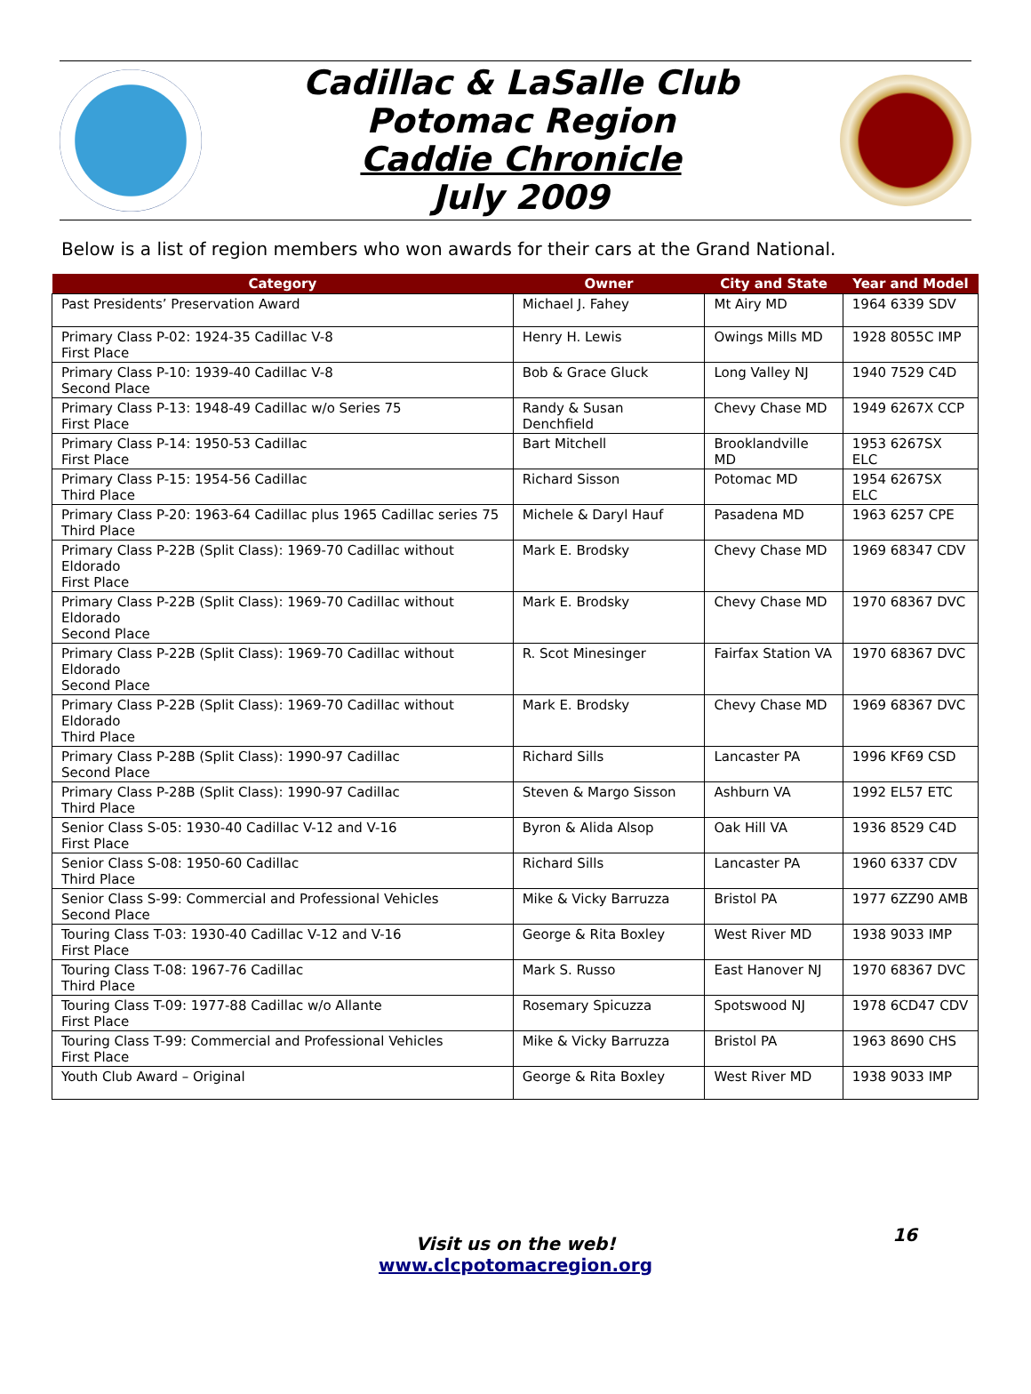Cadillac & LaSalle Club
Potomac Region
Caddie Chronicle
July 2009
Below is a list of region members who won awards for their cars at the Grand National.
| Category | Owner | City and State | Year and Model |
| --- | --- | --- | --- |
| Past Presidents’ Preservation Award | Michael J. Fahey | Mt Airy MD | 1964 6339 SDV |
| Primary Class P-02: 1924-35 Cadillac V-8 First Place | Henry H. Lewis | Owings Mills MD | 1928 8055C IMP |
| Primary Class P-10: 1939-40 Cadillac V-8 Second Place | Bob & Grace Gluck | Long Valley NJ | 1940 7529 C4D |
| Primary Class P-13: 1948-49 Cadillac w/o Series 75 First Place | Randy & Susan Denchfield | Chevy Chase MD | 1949 6267X CCP |
| Primary Class P-14: 1950-53 Cadillac First Place | Bart Mitchell | Brooklandville MD | 1953 6267SX ELC |
| Primary Class P-15: 1954-56 Cadillac Third Place | Richard Sisson | Potomac MD | 1954 6267SX ELC |
| Primary Class P-20: 1963-64 Cadillac plus 1965 Cadillac series 75 Third Place | Michele & Daryl Hauf | Pasadena MD | 1963 6257 CPE |
| Primary Class P-22B (Split Class): 1969-70 Cadillac without Eldorado First Place | Mark E. Brodsky | Chevy Chase MD | 1969 68347 CDV |
| Primary Class P-22B (Split Class): 1969-70 Cadillac without Eldorado Second Place | Mark E. Brodsky | Chevy Chase MD | 1970 68367 DVC |
| Primary Class P-22B (Split Class): 1969-70 Cadillac without Eldorado Second Place | R. Scot Minesinger | Fairfax Station VA | 1970 68367 DVC |
| Primary Class P-22B (Split Class): 1969-70 Cadillac without Eldorado Third Place | Mark E. Brodsky | Chevy Chase MD | 1969 68367 DVC |
| Primary Class P-28B (Split Class): 1990-97 Cadillac Second Place | Richard Sills | Lancaster PA | 1996 KF69 CSD |
| Primary Class P-28B (Split Class): 1990-97 Cadillac Third Place | Steven & Margo Sisson | Ashburn VA | 1992 EL57 ETC |
| Senior Class S-05: 1930-40 Cadillac V-12 and V-16 First Place | Byron & Alida Alsop | Oak Hill VA | 1936 8529 C4D |
| Senior Class S-08: 1950-60 Cadillac Third Place | Richard Sills | Lancaster PA | 1960 6337 CDV |
| Senior Class S-99: Commercial and Professional Vehicles Second Place | Mike & Vicky Barruzza | Bristol PA | 1977 6ZZ90 AMB |
| Touring Class T-03: 1930-40 Cadillac V-12 and V-16 First Place | George & Rita Boxley | West River MD | 1938 9033 IMP |
| Touring Class T-08: 1967-76 Cadillac Third Place | Mark S. Russo | East Hanover NJ | 1970 68367 DVC |
| Touring Class T-09: 1977-88 Cadillac w/o Allante First Place | Rosemary Spicuzza | Spotswood NJ | 1978 6CD47 CDV |
| Touring Class T-99: Commercial and Professional Vehicles First Place | Mike & Vicky Barruzza | Bristol PA | 1963 8690 CHS |
| Youth Club Award – Original | George & Rita Boxley | West River MD | 1938 9033 IMP |
Visit us on the web! 16
www.clcpotomacregion.org